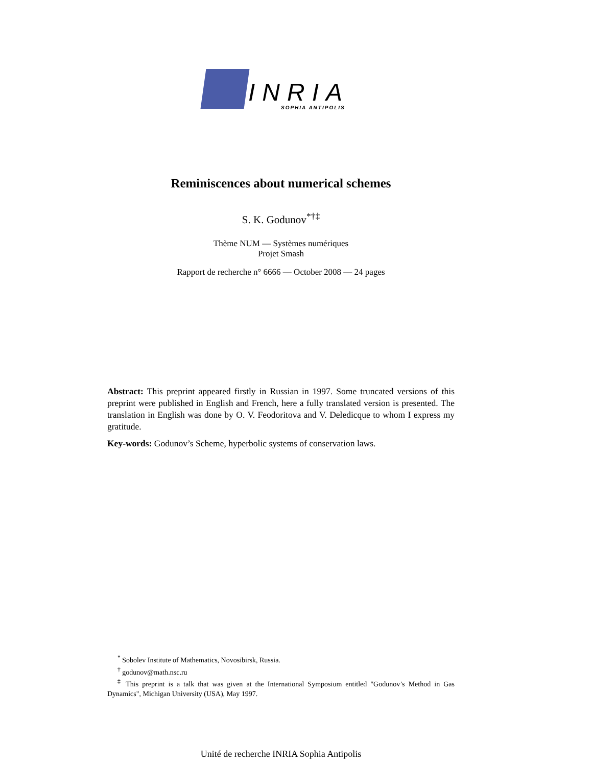INRIA
SOPHIA ANTIPOLIS
Reminiscences about numerical schemes
S. K. Godunov<sup>*†‡</sup>
Thème NUM — Systèmes numériques
Projet Smash
Rapport de recherche n° 6666 — October 2008 — 24 pages
Abstract: This preprint appeared firstly in Russian in 1997. Some truncated versions of this preprint were published in English and French, here a fully translated version is presented. The translation in English was done by O. V. Feodoritova and V. Deledicque to whom I express my gratitude.
Key-words: Godunov’s Scheme, hyperbolic systems of conservation laws.
<sup>*</sup> Sobolev Institute of Mathematics, Novosibirsk, Russia.
<sup>†</sup> godunov@math.nsc.ru
<sup>‡</sup> This preprint is a talk that was given at the International Symposium entitled "Godunov’s Method in Gas Dynamics", Michigan University (USA), May 1997.
Unité de recherche INRIA Sophia Antipolis